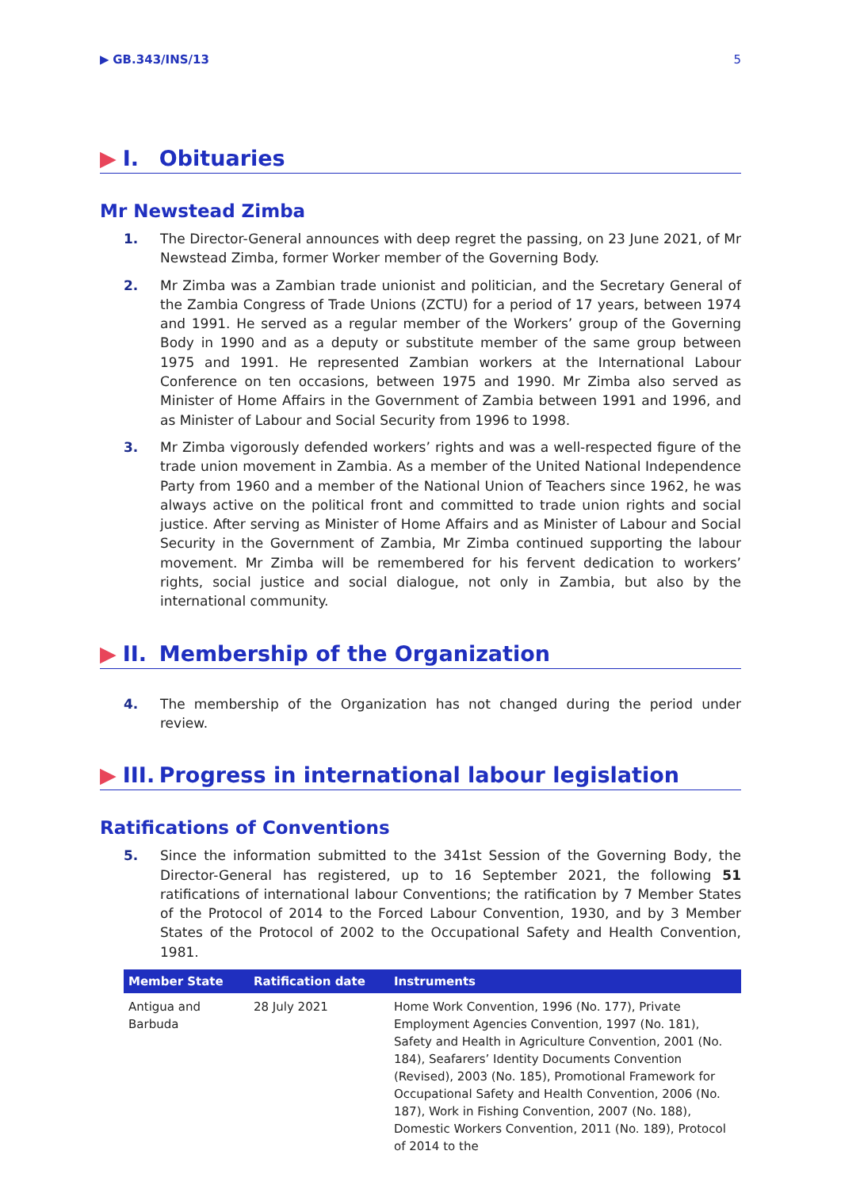▶ GB.343/INS/13 5
▶ I. Obituaries
Mr Newstead Zimba
1. The Director-General announces with deep regret the passing, on 23 June 2021, of Mr Newstead Zimba, former Worker member of the Governing Body.
2. Mr Zimba was a Zambian trade unionist and politician, and the Secretary General of the Zambia Congress of Trade Unions (ZCTU) for a period of 17 years, between 1974 and 1991. He served as a regular member of the Workers’ group of the Governing Body in 1990 and as a deputy or substitute member of the same group between 1975 and 1991. He represented Zambian workers at the International Labour Conference on ten occasions, between 1975 and 1990. Mr Zimba also served as Minister of Home Affairs in the Government of Zambia between 1991 and 1996, and as Minister of Labour and Social Security from 1996 to 1998.
3. Mr Zimba vigorously defended workers’ rights and was a well-respected figure of the trade union movement in Zambia. As a member of the United National Independence Party from 1960 and a member of the National Union of Teachers since 1962, he was always active on the political front and committed to trade union rights and social justice. After serving as Minister of Home Affairs and as Minister of Labour and Social Security in the Government of Zambia, Mr Zimba continued supporting the labour movement. Mr Zimba will be remembered for his fervent dedication to workers’ rights, social justice and social dialogue, not only in Zambia, but also by the international community.
▶ II. Membership of the Organization
4. The membership of the Organization has not changed during the period under review.
▶ III. Progress in international labour legislation
Ratifications of Conventions
5. Since the information submitted to the 341st Session of the Governing Body, the Director-General has registered, up to 16 September 2021, the following 51 ratifications of international labour Conventions; the ratification by 7 Member States of the Protocol of 2014 to the Forced Labour Convention, 1930, and by 3 Member States of the Protocol of 2002 to the Occupational Safety and Health Convention, 1981.
| Member State | Ratification date | Instruments |
| --- | --- | --- |
| Antigua and Barbuda | 28 July 2021 | Home Work Convention, 1996 (No. 177), Private Employment Agencies Convention, 1997 (No. 181), Safety and Health in Agriculture Convention, 2001 (No. 184), Seafarers’ Identity Documents Convention (Revised), 2003 (No. 185), Promotional Framework for Occupational Safety and Health Convention, 2006 (No. 187), Work in Fishing Convention, 2007 (No. 188), Domestic Workers Convention, 2011 (No. 189), Protocol of 2014 to the |